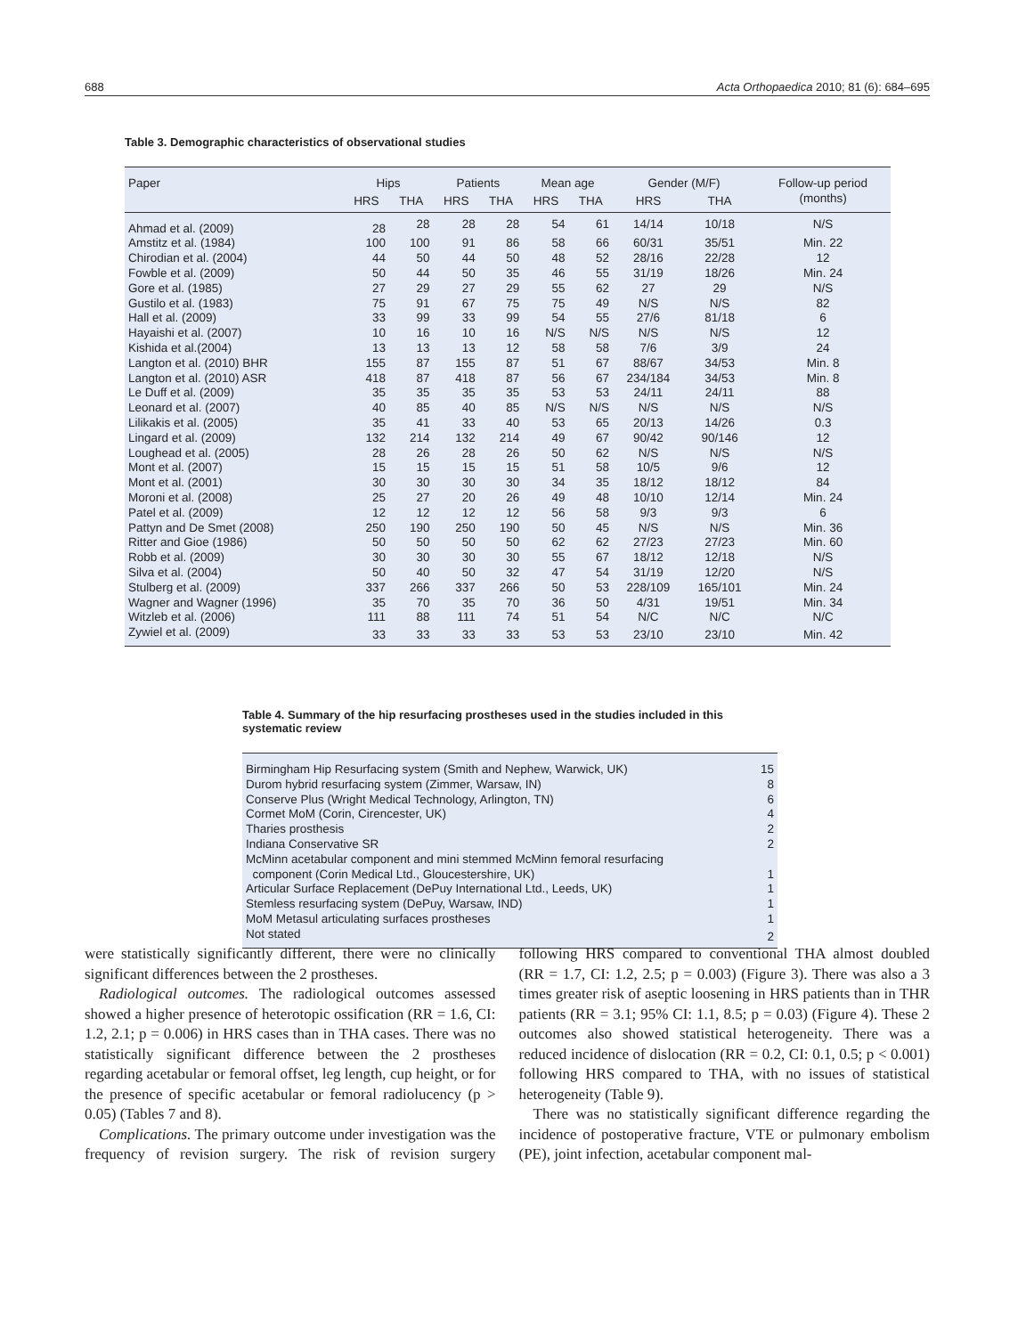688 Acta Orthopaedica 2010; 81 (6): 684–695
Table 3. Demographic characteristics of observational studies
| Paper | Hips | | Patients | | Mean age | | Gender (M/F) | | Follow-up period |
| --- | --- | --- | --- | --- | --- | --- | --- | --- | --- |
| | HRS | THA | HRS | THA | HRS | THA | HRS | THA | (months) |
| Ahmad et al. (2009) | 28 | 28 | 28 | 28 | 54 | 61 | 14/14 | 10/18 | N/S |
| Amstitz et al. (1984) | 100 | 100 | 91 | 86 | 58 | 66 | 60/31 | 35/51 | Min. 22 |
| Chirodian et al. (2004) | 44 | 50 | 44 | 50 | 48 | 52 | 28/16 | 22/28 | 12 |
| Fowble et al. (2009) | 50 | 44 | 50 | 35 | 46 | 55 | 31/19 | 18/26 | Min. 24 |
| Gore et al. (1985) | 27 | 29 | 27 | 29 | 55 | 62 | 27 | 29 | N/S |
| Gustilo et al. (1983) | 75 | 91 | 67 | 75 | 75 | 49 | N/S | N/S | 82 |
| Hall et al. (2009) | 33 | 99 | 33 | 99 | 54 | 55 | 27/6 | 81/18 | 6 |
| Hayaishi et al. (2007) | 10 | 16 | 10 | 16 | N/S | N/S | N/S | N/S | 12 |
| Kishida et al.(2004) | 13 | 13 | 13 | 12 | 58 | 58 | 7/6 | 3/9 | 24 |
| Langton et al. (2010) BHR | 155 | 87 | 155 | 87 | 51 | 67 | 88/67 | 34/53 | Min. 8 |
| Langton et al. (2010) ASR | 418 | 87 | 418 | 87 | 56 | 67 | 234/184 | 34/53 | Min. 8 |
| Le Duff et al. (2009) | 35 | 35 | 35 | 35 | 53 | 53 | 24/11 | 24/11 | 88 |
| Leonard et al. (2007) | 40 | 85 | 40 | 85 | N/S | N/S | N/S | N/S | N/S |
| Lilikakis et al. (2005) | 35 | 41 | 33 | 40 | 53 | 65 | 20/13 | 14/26 | 0.3 |
| Lingard et al. (2009) | 132 | 214 | 132 | 214 | 49 | 67 | 90/42 | 90/146 | 12 |
| Loughead et al. (2005) | 28 | 26 | 28 | 26 | 50 | 62 | N/S | N/S | N/S |
| Mont et al. (2007) | 15 | 15 | 15 | 15 | 51 | 58 | 10/5 | 9/6 | 12 |
| Mont et al. (2001) | 30 | 30 | 30 | 30 | 34 | 35 | 18/12 | 18/12 | 84 |
| Moroni et al. (2008) | 25 | 27 | 20 | 26 | 49 | 48 | 10/10 | 12/14 | Min. 24 |
| Patel et al. (2009) | 12 | 12 | 12 | 12 | 56 | 58 | 9/3 | 9/3 | 6 |
| Pattyn and De Smet (2008) | 250 | 190 | 250 | 190 | 50 | 45 | N/S | N/S | Min. 36 |
| Ritter and Gioe (1986) | 50 | 50 | 50 | 50 | 62 | 62 | 27/23 | 27/23 | Min. 60 |
| Robb et al. (2009) | 30 | 30 | 30 | 30 | 55 | 67 | 18/12 | 12/18 | N/S |
| Silva et al. (2004) | 50 | 40 | 50 | 32 | 47 | 54 | 31/19 | 12/20 | N/S |
| Stulberg et al. (2009) | 337 | 266 | 337 | 266 | 50 | 53 | 228/109 | 165/101 | Min. 24 |
| Wagner and Wagner (1996) | 35 | 70 | 35 | 70 | 36 | 50 | 4/31 | 19/51 | Min. 34 |
| Witzleb et al. (2006) | 111 | 88 | 111 | 74 | 51 | 54 | N/C | N/C | N/C |
| Zywiel et al. (2009) | 33 | 33 | 33 | 33 | 53 | 53 | 23/10 | 23/10 | Min. 42 |
Table 4. Summary of the hip resurfacing prostheses used in the studies included in this systematic review
| Birmingham Hip Resurfacing system (Smith and Nephew, Warwick, UK) | 15 |
| Durom hybrid resurfacing system (Zimmer, Warsaw, IN) | 8 |
| Conserve Plus (Wright Medical Technology, Arlington, TN) | 6 |
| Cormet MoM (Corin, Cirencester, UK) | 4 |
| Tharies prosthesis | 2 |
| Indiana Conservative SR | 2 |
| McMinn acetabular component and mini stemmed McMinn femoral resurfacing component (Corin Medical Ltd., Gloucestershire, UK) | 1 |
| Articular Surface Replacement (DePuy International Ltd., Leeds, UK) | 1 |
| Stemless resurfacing system (DePuy, Warsaw, IND) | 1 |
| MoM Metasul articulating surfaces prostheses | 1 |
| Not stated | 2 |
were statistically significantly different, there were no clinically significant differences between the 2 prostheses.
Radiological outcomes. The radiological outcomes assessed showed a higher presence of heterotopic ossification (RR = 1.6, CI: 1.2, 2.1; p = 0.006) in HRS cases than in THA cases. There was no statistically significant difference between the 2 prostheses regarding acetabular or femoral offset, leg length, cup height, or for the presence of specific acetabular or femoral radiolucency (p > 0.05) (Tables 7 and 8).
Complications. The primary outcome under investigation was the frequency of revision surgery. The risk of revision surgery following HRS compared to conventional THA almost doubled (RR = 1.7, CI: 1.2, 2.5; p = 0.003) (Figure 3). There was also a 3 times greater risk of aseptic loosening in HRS patients than in THR patients (RR = 3.1; 95% CI: 1.1, 8.5; p = 0.03) (Figure 4). These 2 outcomes also showed statistical heterogeneity. There was a reduced incidence of dislocation (RR = 0.2, CI: 0.1, 0.5; p < 0.001) following HRS compared to THA, with no issues of statistical heterogeneity (Table 9).
There was no statistically significant difference regarding the incidence of postoperative fracture, VTE or pulmonary embolism (PE), joint infection, acetabular component mal-